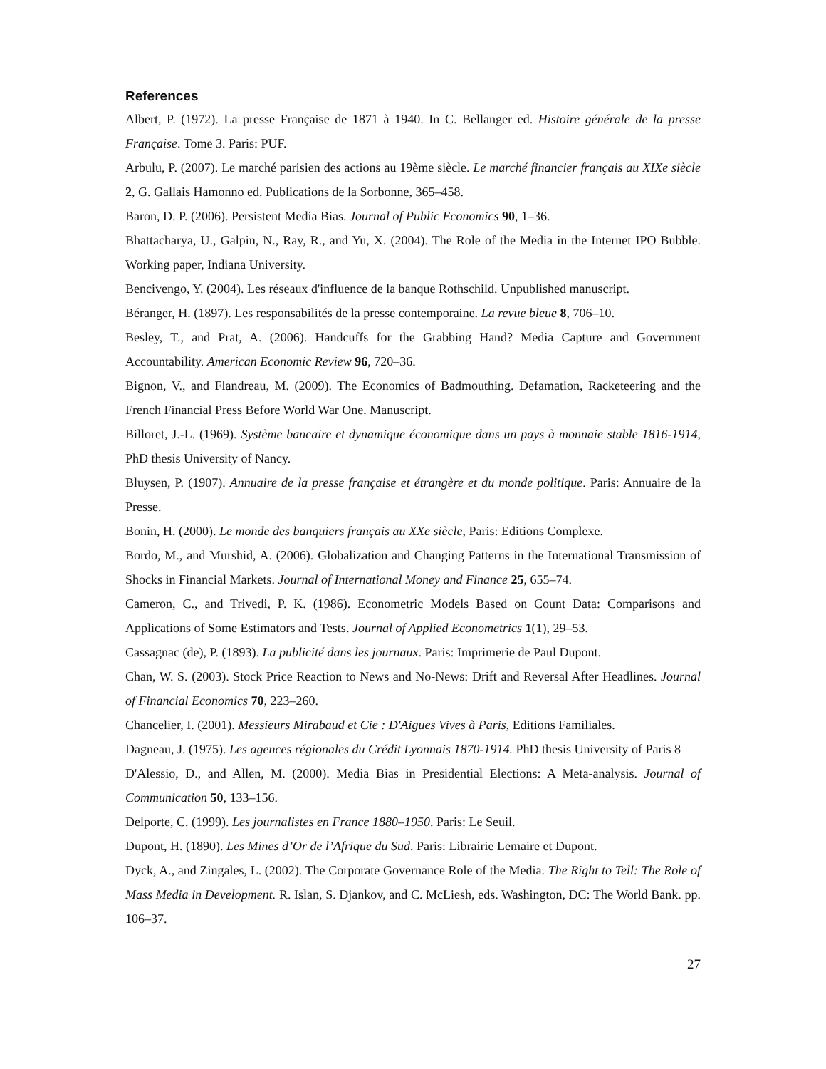References
Albert, P. (1972). La presse Française de 1871 à 1940. In C. Bellanger ed. Histoire générale de la presse Française. Tome 3. Paris: PUF.
Arbulu, P. (2007). Le marché parisien des actions au 19ème siècle. Le marché financier français au XIXe siècle 2, G. Gallais Hamonno ed. Publications de la Sorbonne, 365–458.
Baron, D. P. (2006). Persistent Media Bias. Journal of Public Economics 90, 1–36.
Bhattacharya, U., Galpin, N., Ray, R., and Yu, X. (2004). The Role of the Media in the Internet IPO Bubble. Working paper, Indiana University.
Bencivengo, Y. (2004). Les réseaux d'influence de la banque Rothschild. Unpublished manuscript.
Béranger, H. (1897). Les responsabilités de la presse contemporaine. La revue bleue 8, 706–10.
Besley, T., and Prat, A. (2006). Handcuffs for the Grabbing Hand? Media Capture and Government Accountability. American Economic Review 96, 720–36.
Bignon, V., and Flandreau, M. (2009). The Economics of Badmouthing. Defamation, Racketeering and the French Financial Press Before World War One. Manuscript.
Billoret, J.-L. (1969). Système bancaire et dynamique économique dans un pays à monnaie stable 1816-1914, PhD thesis University of Nancy.
Bluysen, P. (1907). Annuaire de la presse française et étrangère et du monde politique. Paris: Annuaire de la Presse.
Bonin, H. (2000). Le monde des banquiers français au XXe siècle, Paris: Editions Complexe.
Bordo, M., and Murshid, A. (2006). Globalization and Changing Patterns in the International Transmission of Shocks in Financial Markets. Journal of International Money and Finance 25, 655–74.
Cameron, C., and Trivedi, P. K. (1986). Econometric Models Based on Count Data: Comparisons and Applications of Some Estimators and Tests. Journal of Applied Econometrics 1(1), 29–53.
Cassagnac (de), P. (1893). La publicité dans les journaux. Paris: Imprimerie de Paul Dupont.
Chan, W. S. (2003). Stock Price Reaction to News and No-News: Drift and Reversal After Headlines. Journal of Financial Economics 70, 223–260.
Chancelier, I. (2001). Messieurs Mirabaud et Cie : D'Aigues Vives à Paris, Editions Familiales.
Dagneau, J. (1975). Les agences régionales du Crédit Lyonnais 1870-1914. PhD thesis University of Paris 8
D'Alessio, D., and Allen, M. (2000). Media Bias in Presidential Elections: A Meta-analysis. Journal of Communication 50, 133–156.
Delporte, C. (1999). Les journalistes en France 1880–1950. Paris: Le Seuil.
Dupont, H. (1890). Les Mines d’Or de l’Afrique du Sud. Paris: Librairie Lemaire et Dupont.
Dyck, A., and Zingales, L. (2002). The Corporate Governance Role of the Media. The Right to Tell: The Role of Mass Media in Development. R. Islan, S. Djankov, and C. McLiesh, eds. Washington, DC: The World Bank. pp. 106–37.
27